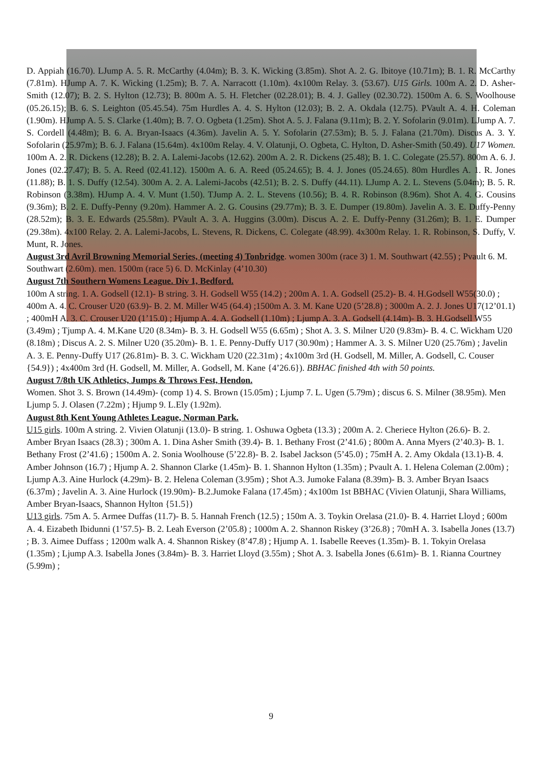D. Appiah (16.70). LJump A. 5. R. McCarthy (4.04m); B. 3. K. Wicking (3.85m). Shot A. 2. G. Ibitoye (10.71m); B. 1. R. McCarthy (7.81m). HJump A. 7. K. Wicking (1.25m); B. 7. A. Narracott (1.10m). 4x100m Relay. 3. (53.67). U15 Girls. 100m A. 2. D. Asher-Smith (12.07); B. 2. S. Hylton (12.73); B. 800m A. 5. H. Fletcher (02.28.01); B. 4. J. Galley (02.30.72). 1500m A. 6. S. Woolhouse (05.26.15); B. 6. S. Leighton (05.45.54). 75m Hurdles A. 4. S. Hylton (12.03); B. 2. A. Okdala (12.75). PVault A. 4. H. Coleman (1.90m). HJump A. 5. S. Clarke (1.40m); B. 7. O. Ogbeta (1.25m). Shot A. 5. J. Falana (9.11m); B. 2. Y. Sofolarin (9.01m). LJump A. 7. S. Cordell (4.48m); B. 6. A. Bryan-Isaacs (4.36m). Javelin A. 5. Y. Sofolarin (27.53m); B. 5. J. Falana (21.70m). Discus A. 3. Y. Sofolarin (25.97m); B. 6. J. Falana (15.64m). 4x100m Relay. 4. V. Olatunji, O. Ogbeta, C. Hylton, D. Asher-Smith (50.49). U17 Women. 100m A. 2. R. Dickens (12.28); B. 2. A. Lalemi-Jacobs (12.62). 200m A. 2. R. Dickens (25.48); B. 1. C. Colegate (25.57). 800m A. 6. J. Jones (02.27.47); B. 5. A. Reed (02.41.12). 1500m A. 6. A. Reed (05.24.65); B. 4. J. Jones (05.24.65). 80m Hurdles A. 1. R. Jones (11.88); B. 1. S. Duffy (12.54). 300m A. 2. A. Lalemi-Jacobs (42.51); B. 2. S. Duffy (44.11). LJump A. 2. L. Stevens (5.04m); B. 5. R. Robinson (3.38m). HJump A. 4. V. Munt (1.50). TJump A. 2. L. Stevens (10.56); B. 4. R. Robinson (8.96m). Shot A. 4. G. Cousins (9.36m); B. 2. E. Duffy-Penny (9.20m). Hammer A. 2. G. Cousins (29.77m); B. 3. E. Dumper (19.80m). Javelin A. 3. E. Duffy-Penny (28.52m); B. 3. E. Edwards (25.58m). PVault A. 3. A. Huggins (3.00m). Discus A. 2. E. Duffy-Penny (31.26m); B. 1. E. Dumper (29.38m). 4x100 Relay. 2. A. Lalemi-Jacobs, L. Stevens, R. Dickens, C. Colegate (48.99). 4x300m Relay. 1. R. Robinson, S. Duffy, V. Munt, R. Jones.
August 3rd Avril Browning Memorial Series, (meeting 4) Tonbridge. women 300m (race 3) 1. M. Southwart (42.55) ; Pvault 6. M. Southwart (2.60m). men. 1500m (race 5) 6. D. McKinlay (4’10.30)
August 7th Southern Womens League. Div 1, Bedford.
100m A string. 1. A. Godsell (12.1)- B string. 3. H. Godsell W55 (14.2) ; 200m A. 1. A. Godsell (25.2)- B. 4. H.Godsell W55(30.0) ; 400m A. 4. C. Crouser U20 (63.9)- B. 2. M. Miller W45 (64.4) ;1500m A. 3. M. Kane U20 (5’28.8) ; 3000m A. 2. J. Jones U17(12’01.1) ; 400mH A. 3. C. Crouser U20 (1’15.0) ; Hjump A. 4. A. Godsell (1.10m) ; Ljump A. 3. A. Godsell (4.14m)- B. 3. H.Godsell W55 (3.49m) ; Tjump A. 4. M.Kane U20 (8.34m)- B. 3. H. Godsell W55 (6.65m) ; Shot A. 3. S. Milner U20 (9.83m)- B. 4. C. Wickham U20 (8.18m) ; Discus A. 2. S. Milner U20 (35.20m)- B. 1. E. Penny-Duffy U17 (30.90m) ; Hammer A. 3. S. Milner U20 (25.76m) ; Javelin A. 3. E. Penny-Duffy U17 (26.81m)- B. 3. C. Wickham U20 (22.31m) ; 4x100m 3rd (H. Godsell, M. Miller, A. Godsell, C. Couser {54.9}) ; 4x400m 3rd (H. Godsell, M. Miller, A. Godsell, M. Kane {4’26.6}). BBHAC finished 4th with 50 points.
August 7/8th UK Athletics, Jumps & Throws Fest, Hendon.
Women. Shot 3. S. Brown (14.49m)- (comp 1) 4. S. Brown (15.05m) ; Ljump 7. L. Ugen (5.79m) ; discus 6. S. Milner (38.95m). Men Ljump 5. J. Olasen (7.22m) ; Hjump 9. L.Ely (1.92m).
August 8th Kent Young Athletes League, Norman Park.
U15 girls. 100m A string. 2. Vivien Olatunji (13.0)- B string. 1. Oshuwa Ogbeta (13.3) ; 200m A. 2. Cheriece Hylton (26.6)- B. 2. Amber Bryan Isaacs (28.3) ; 300m A. 1. Dina Asher Smith (39.4)- B. 1. Bethany Frost (2’41.6) ; 800m A. Anna Myers (2’40.3)- B. 1. Bethany Frost (2’41.6) ; 1500m A. 2. Sonia Woolhouse (5’22.8)- B. 2. Isabel Jackson (5’45.0) ; 75mH A. 2. Amy Okdala (13.1)-B. 4. Amber Johnson (16.7) ; Hjump A. 2. Shannon Clarke (1.45m)- B. 1. Shannon Hylton (1.35m) ; Pvault A. 1. Helena Coleman (2.00m) ; Ljump A.3. Aine Hurlock (4.29m)- B. 2. Helena Coleman (3.95m) ; Shot A.3. Jumoke Falana (8.39m)- B. 3. Amber Bryan Isaacs (6.37m) ; Javelin A. 3. Aine Hurlock (19.90m)- B.2.Jumoke Falana (17.45m) ; 4x100m 1st BBHAC (Vivien Olatunji, Shara Williams, Amber Bryan-Isaacs, Shannon Hylton {51.5})
U13 girls. 75m A. 5. Armee Duffas (11.7)- B. 5. Hannah French (12.5) ; 150m A. 3. Toykin Orelasa (21.0)- B. 4. Harriet Lloyd ; 600m A. 4. Eizabeth Ibidunni (1’57.5)- B. 2. Leah Everson (2’05.8) ; 1000m A. 2. Shannon Riskey (3’26.8) ; 70mH A. 3. Isabella Jones (13.7) ; B. 3. Aimee Duffass ; 1200m walk A. 4. Shannon Riskey (8’47.8) ; Hjump A. 1. Isabelle Reeves (1.35m)- B. 1. Tokyin Orelasa (1.35m) ; Ljump A.3. Isabella Jones (3.84m)- B. 3. Harriet Lloyd (3.55m) ; Shot A. 3. Isabella Jones (6.61m)- B. 1. Rianna Courtney (5.99m) ;
9